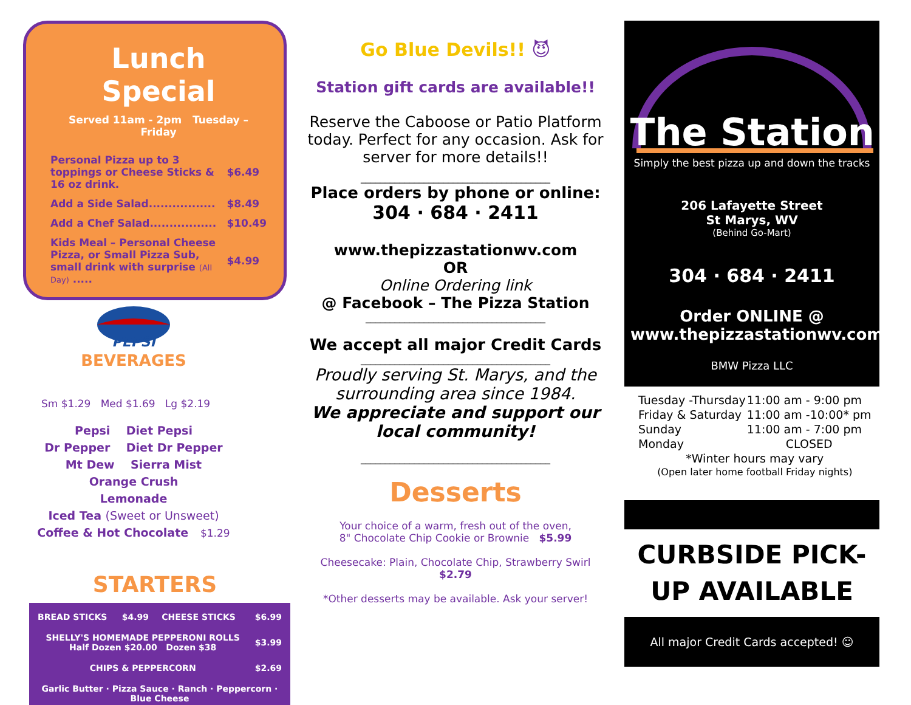Lunch Special
Served 11am - 2pm Tuesday – Friday
| Personal Pizza up to 3 toppings or Cheese Sticks & 16 oz drink. | $6.49 |
| Add a Side Salad................. | $8.49 |
| Add a Chef Salad................. | $10.49 |
| Kids Meal – Personal Cheese Pizza, or Small Pizza Sub, small drink with surprise (All Day) ..... | $4.99 |
PEPSI
BEVERAGES
Sm $1.29 Med $1.69 Lg $2.19
Pepsi Diet Pepsi
Dr Pepper Diet Dr Pepper
Mt Dew Sierra Mist
Orange Crush
Lemonade
Iced Tea (Sweet or Unsweet)
Coffee & Hot Chocolate $1.29
STARTERS
| BREAD STICKS $4.99 | CHEESE STICKS | $6.99 |
| SHELLY'S HOMEMADE PEPPERONI ROLLS Half Dozen $20.00 Dozen $38 | | $3.99 |
| CHIPS & PEPPERCORN | | $2.69 |
| Garlic Butter · Pizza Sauce · Ranch · Peppercorn · Blue Cheese | | |
Go Blue Devils!! 😈
Station gift cards are available!!
Reserve the Caboose or Patio Platform today. Perfect for any occasion. Ask for server for more details!!
_______________________________________
Place orders by phone or online:
304 · 684 · 2411
www.thepizzastationwv.com
OR
Online Ordering link
@ Facebook – The Pizza Station
_____________________________________
We accept all major Credit Cards
_______________________________________
Proudly serving St. Marys, and the surrounding area since 1984.
We appreciate and support our local community!
_______________________________________
Desserts
Your choice of a warm, fresh out of the oven,
8" Chocolate Chip Cookie or Brownie $5.99
Cheesecake: Plain, Chocolate Chip, Strawberry Swirl
$2.79
*Other desserts may be available. Ask your server!
The Station
Simply the best pizza up and down the tracks
206 Lafayette Street
St Marys, WV
(Behind Go-Mart)
304 · 684 · 2411
Order ONLINE @
www.thepizzastationwv.com
BMW Pizza LLC
| Tuesday -Thursday | 11:00 am - 9:00 pm |
| Friday & Saturday | 11:00 am -10:00* pm |
| Sunday | 11:00 am - 7:00 pm |
| Monday | CLOSED |
| *Winter hours may vary | |
| (Open later home football Friday nights) | |
CURBSIDE PICK-UP AVAILABLE
All major Credit Cards accepted! ☺